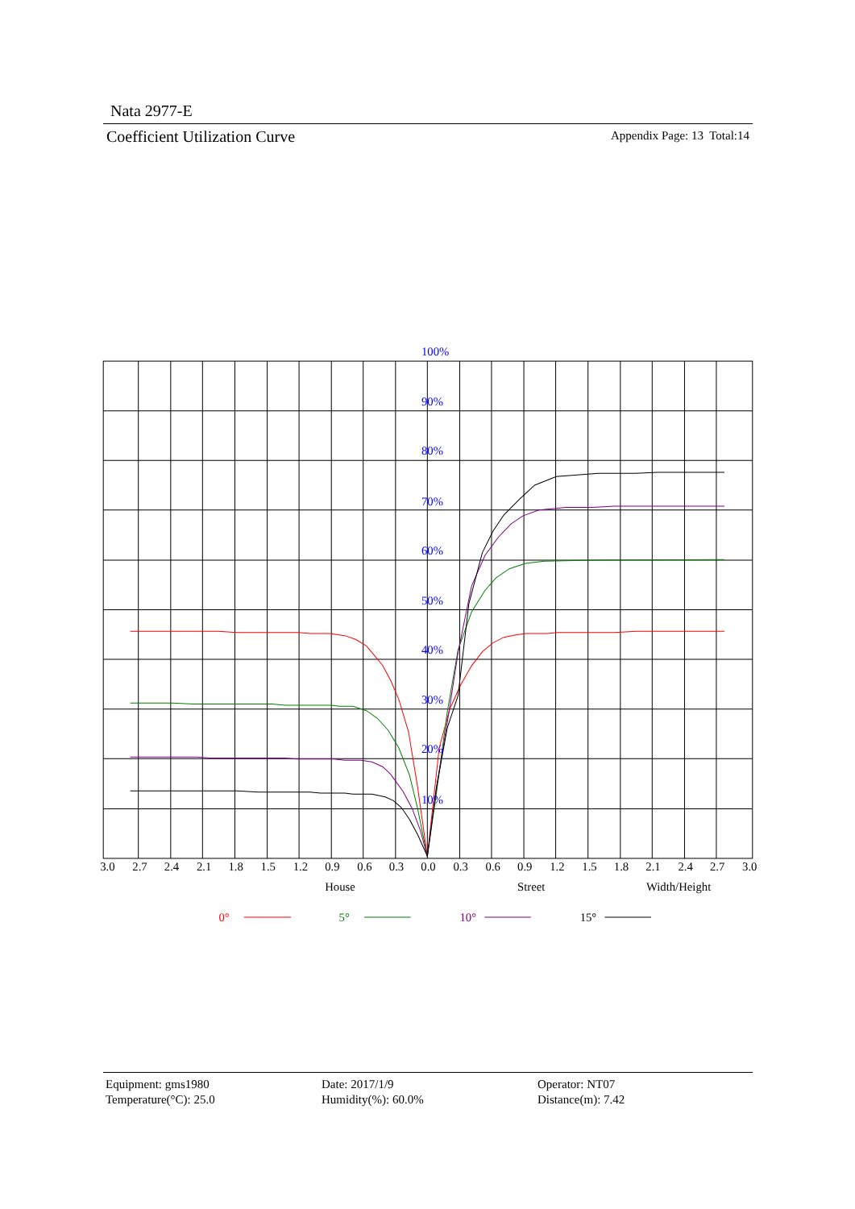Nata 2977-E
Coefficient Utilization Curve Appendix Page: 13 Total:14
100%
90%
80%
70%
60%
50%
40%
30%
20%
10%
3.0
2.7
2.4
2.1
1.8
1.5
1.2
0.9
0.6
0.3
0.0
0.3
0.6
0.9
1.2
1.5
1.8
2.1
2.4
2.7
3.0
House
Street
Width/Height
0°
5°
10°
15°
Equipment: gms1980
Temperature(°C): 25.0
Date: 2017/1/9
Humidity(%): 60.0%
Operator: NT07
Distance(m): 7.42